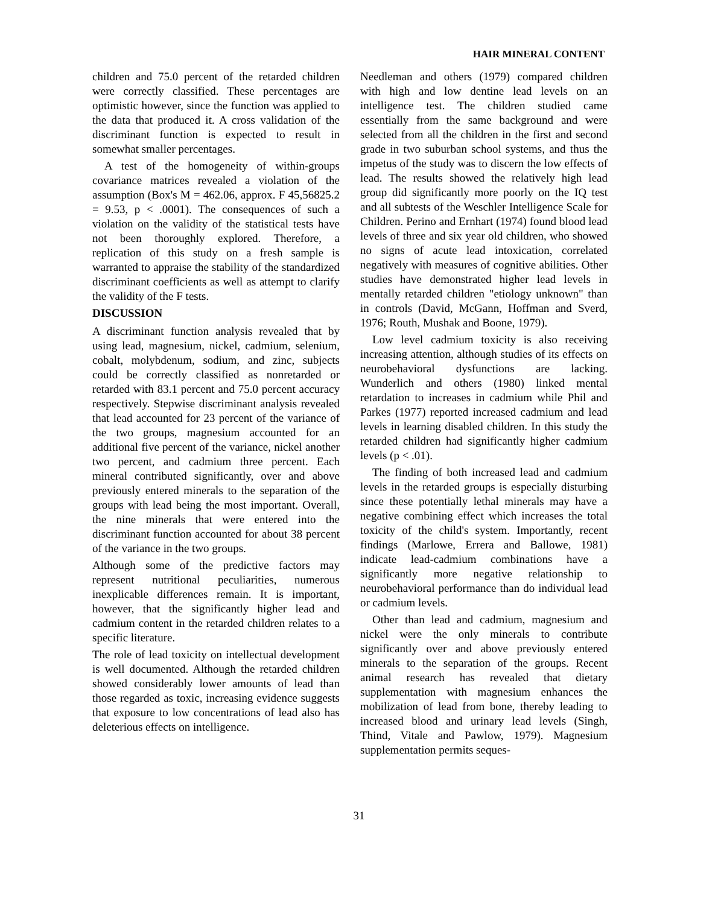HAIR MINERAL CONTENT
children and 75.0 percent of the retarded children were correctly classified. These percentages are optimistic however, since the function was applied to the data that produced it. A cross validation of the discriminant function is expected to result in somewhat smaller percentages.
A test of the homogeneity of within-groups covariance matrices revealed a violation of the assumption (Box's M = 462.06, approx. F 45,56825.2 = 9.53, p < .0001). The consequences of such a violation on the validity of the statistical tests have not been thoroughly explored. Therefore, a replication of this study on a fresh sample is warranted to appraise the stability of the standardized discriminant coefficients as well as attempt to clarify the validity of the F tests.
DISCUSSION
A discriminant function analysis revealed that by using lead, magnesium, nickel, cadmium, selenium, cobalt, molybdenum, sodium, and zinc, subjects could be correctly classified as nonretarded or retarded with 83.1 percent and 75.0 percent accuracy respectively. Stepwise discriminant analysis revealed that lead accounted for 23 percent of the variance of the two groups, magnesium accounted for an additional five percent of the variance, nickel another two percent, and cadmium three percent. Each mineral contributed significantly, over and above previously entered minerals to the separation of the groups with lead being the most important. Overall, the nine minerals that were entered into the discriminant function accounted for about 38 percent of the variance in the two groups.
Although some of the predictive factors may represent nutritional peculiarities, numerous inexplicable differences remain. It is important, however, that the significantly higher lead and cadmium content in the retarded children relates to a specific literature.
The role of lead toxicity on intellectual development is well documented. Although the retarded children showed considerably lower amounts of lead than those regarded as toxic, increasing evidence suggests that exposure to low concentrations of lead also has deleterious effects on intelligence.
Needleman and others (1979) compared children with high and low dentine lead levels on an intelligence test. The children studied came essentially from the same background and were selected from all the children in the first and second grade in two suburban school systems, and thus the impetus of the study was to discern the low effects of lead. The results showed the relatively high lead group did significantly more poorly on the IQ test and all subtests of the Weschler Intelligence Scale for Children. Perino and Ernhart (1974) found blood lead levels of three and six year old children, who showed no signs of acute lead intoxication, correlated negatively with measures of cognitive abilities. Other studies have demonstrated higher lead levels in mentally retarded children "etiology unknown" than in controls (David, McGann, Hoffman and Sverd, 1976; Routh, Mushak and Boone, 1979).
Low level cadmium toxicity is also receiving increasing attention, although studies of its effects on neurobehavioral dysfunctions are lacking. Wunderlich and others (1980) linked mental retardation to increases in cadmium while Phil and Parkes (1977) reported increased cadmium and lead levels in learning disabled children. In this study the retarded children had significantly higher cadmium levels (p < .01).
The finding of both increased lead and cadmium levels in the retarded groups is especially disturbing since these potentially lethal minerals may have a negative combining effect which increases the total toxicity of the child's system. Importantly, recent findings (Marlowe, Errera and Ballowe, 1981) indicate lead-cadmium combinations have a significantly more negative relationship to neurobehavioral performance than do individual lead or cadmium levels.
Other than lead and cadmium, magnesium and nickel were the only minerals to contribute significantly over and above previously entered minerals to the separation of the groups. Recent animal research has revealed that dietary supplementation with magnesium enhances the mobilization of lead from bone, thereby leading to increased blood and urinary lead levels (Singh, Thind, Vitale and Pawlow, 1979). Magnesium supplementation permits seques-
31